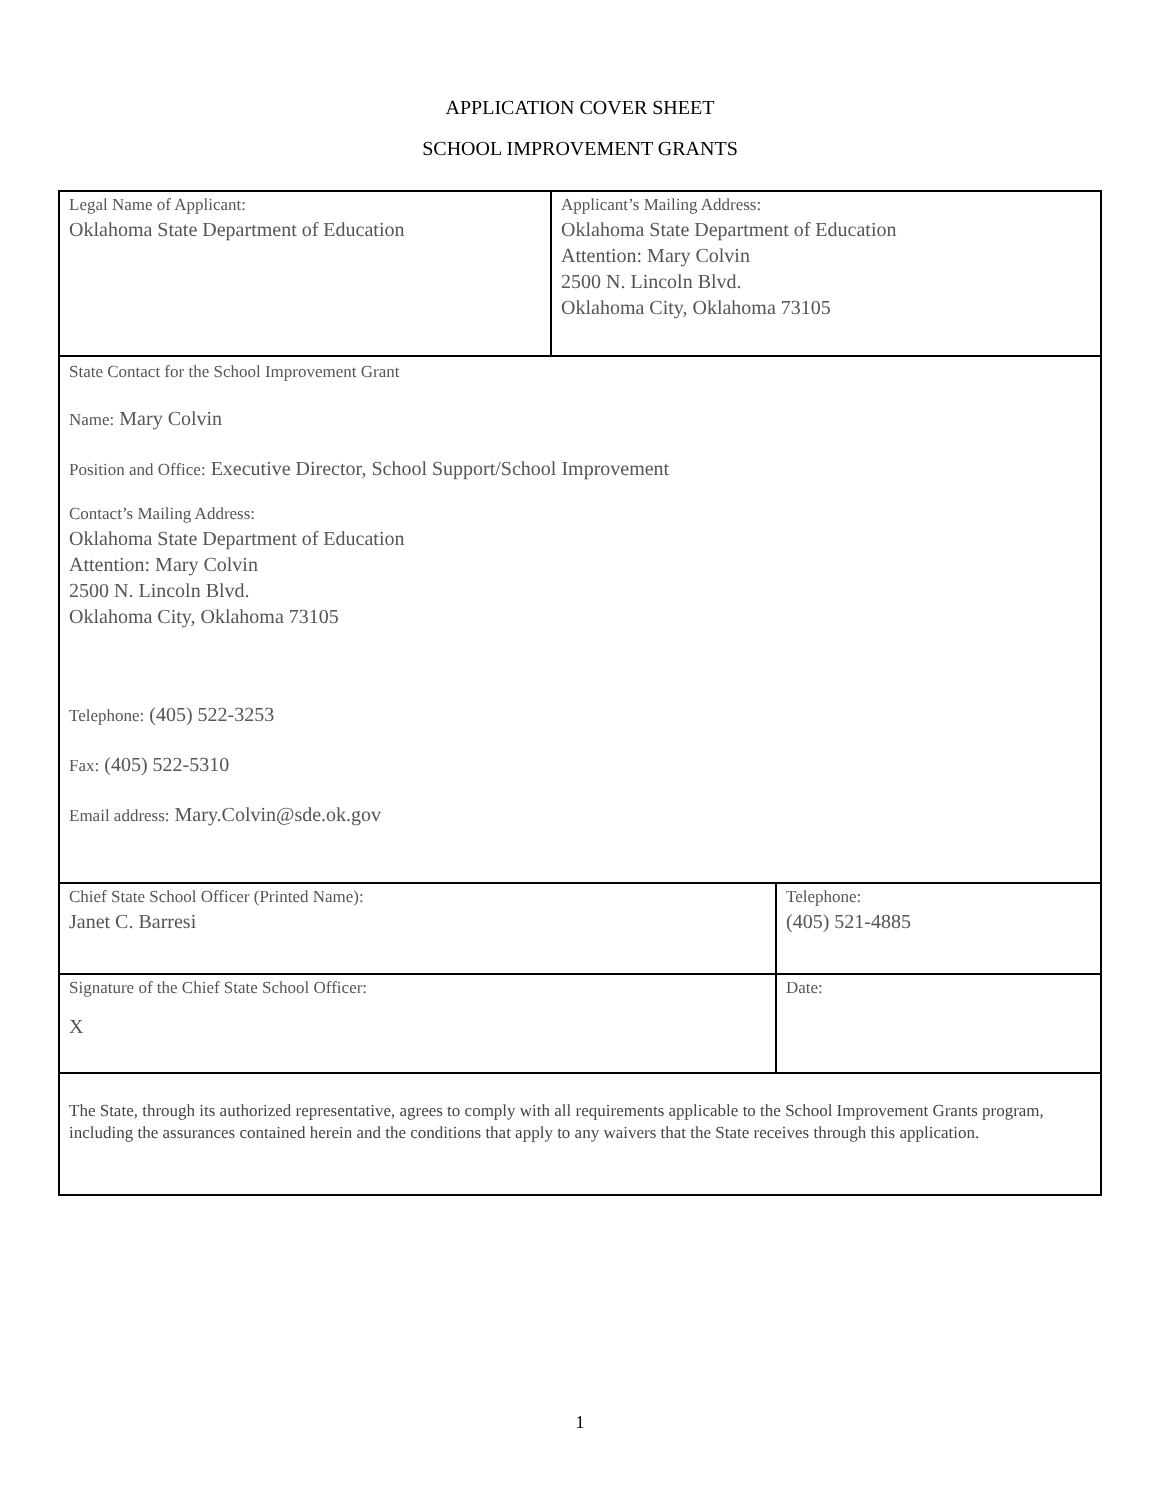APPLICATION COVER SHEET
SCHOOL IMPROVEMENT GRANTS
| Legal Name of Applicant: Oklahoma State Department of Education | Applicant’s Mailing Address: Oklahoma State Department of Education Attention: Mary Colvin 2500 N. Lincoln Blvd. Oklahoma City, Oklahoma 73105 | |
| State Contact for the School Improvement Grant Name: Mary Colvin Position and Office: Executive Director, School Support/School Improvement Contact’s Mailing Address: Oklahoma State Department of Education Attention: Mary Colvin 2500 N. Lincoln Blvd. Oklahoma City, Oklahoma 73105 Telephone: (405) 522-3253 Fax: (405) 522-5310 Email address: Mary.Colvin@sde.ok.gov | | |
| Chief State School Officer (Printed Name): Janet C. Barresi | | Telephone: (405) 521-4885 |
| Signature of the Chief State School Officer: X | | Date: |
| The State, through its authorized representative, agrees to comply with all requirements applicable to the School Improvement Grants program, including the assurances contained herein and the conditions that apply to any waivers that the State receives through this application. | | |
1